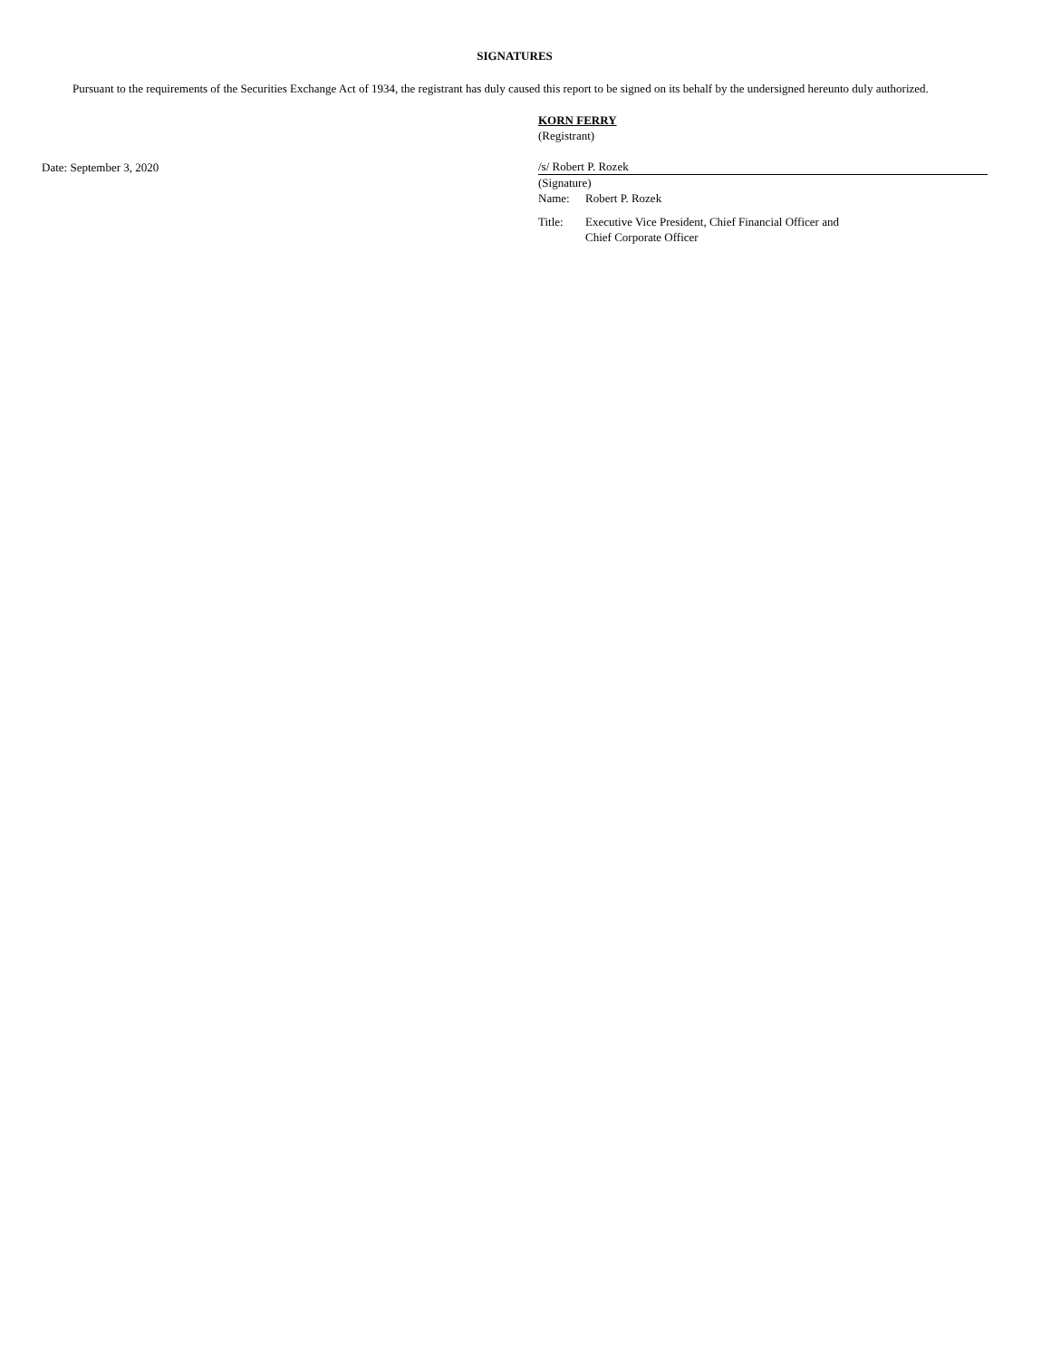SIGNATURES
Pursuant to the requirements of the Securities Exchange Act of 1934, the registrant has duly caused this report to be signed on its behalf by the undersigned hereunto duly authorized.
KORN FERRY
(Registrant)
Date: September 3, 2020
/s/ Robert P. Rozek
(Signature)
| Name: | Robert P. Rozek |
| Title: | Executive Vice President, Chief Financial Officer and Chief Corporate Officer |